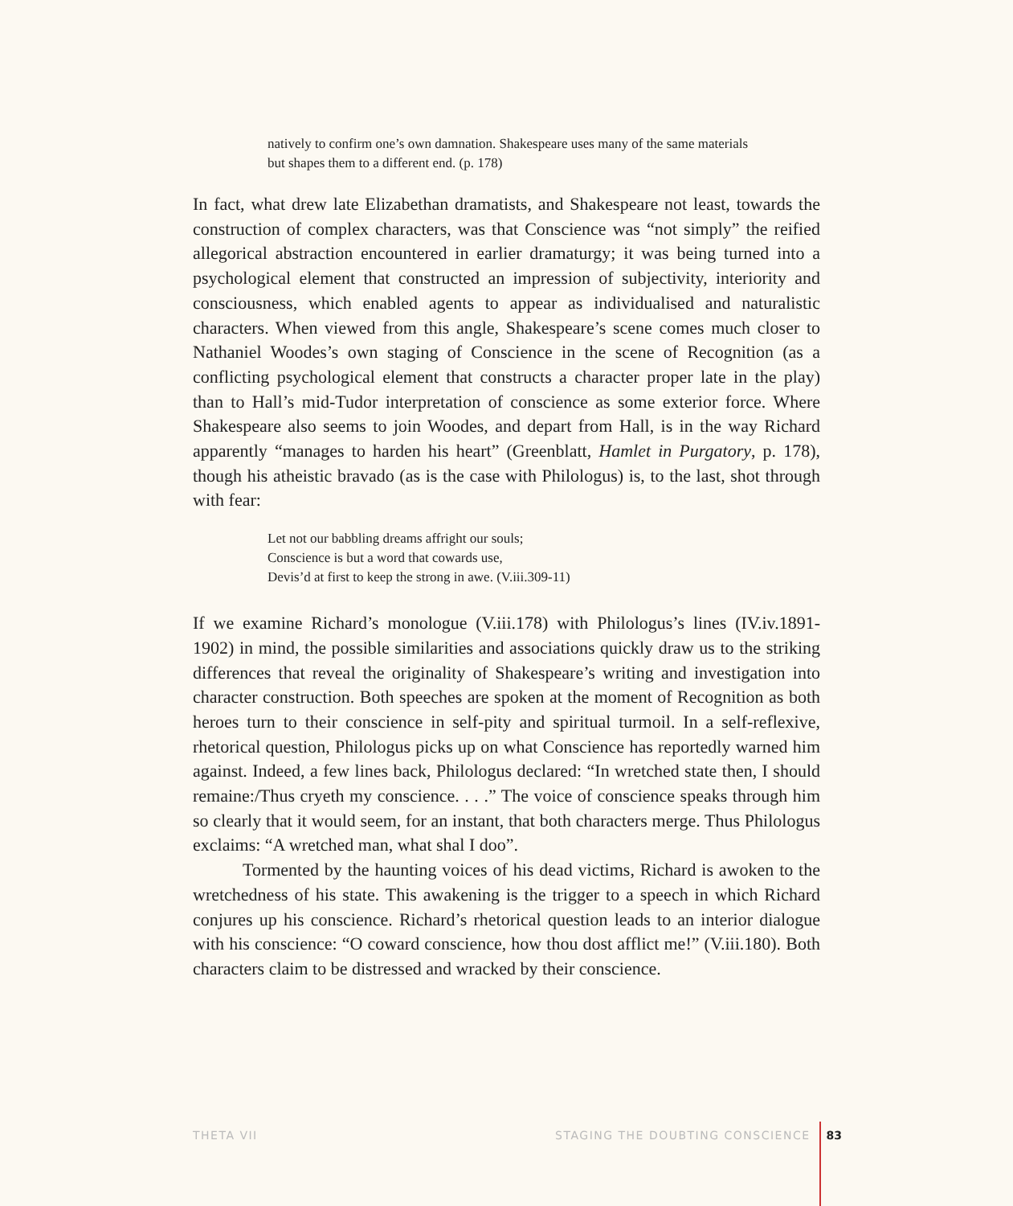natively to confirm one’s own damnation. Shakespeare uses many of the same materials but shapes them to a different end. (p. 178)
In fact, what drew late Elizabethan dramatists, and Shakespeare not least, towards the construction of complex characters, was that Conscience was “not simply” the reified allegorical abstraction encountered in earlier dramaturgy; it was being turned into a psychological element that constructed an impression of subjectivity, interiority and consciousness, which enabled agents to appear as individualised and naturalistic characters. When viewed from this angle, Shakespeare’s scene comes much closer to Nathaniel Woodes’s own staging of Conscience in the scene of Recognition (as a conflicting psychological element that constructs a character proper late in the play) than to Hall’s mid-Tudor interpretation of conscience as some exterior force. Where Shakespeare also seems to join Woodes, and depart from Hall, is in the way Richard apparently “manages to harden his heart” (Greenblatt, Hamlet in Purgatory, p. 178), though his atheistic bravado (as is the case with Philologus) is, to the last, shot through with fear:
Let not our babbling dreams affright our souls;
Conscience is but a word that cowards use,
Devis’d at first to keep the strong in awe. (V.iii.309-11)
If we examine Richard’s monologue (V.iii.178) with Philologus’s lines (IV.iv.1891-1902) in mind, the possible similarities and associations quickly draw us to the striking differences that reveal the originality of Shakespeare’s writing and investigation into character construction. Both speeches are spoken at the moment of Recognition as both heroes turn to their conscience in self-pity and spiritual turmoil. In a self-reflexive, rhetorical question, Philologus picks up on what Conscience has reportedly warned him against. Indeed, a few lines back, Philologus declared: “In wretched state then, I should remaine:/Thus cryeth my conscience. . . .” The voice of conscience speaks through him so clearly that it would seem, for an instant, that both characters merge. Thus Philologus exclaims: “A wretched man, what shal I doo”.
Tormented by the haunting voices of his dead victims, Richard is awoken to the wretchedness of his state. This awakening is the trigger to a speech in which Richard conjures up his conscience. Richard’s rhetorical question leads to an interior dialogue with his conscience: “O coward conscience, how thou dost afflict me!” (V.iii.180). Both characters claim to be distressed and wracked by their conscience.
THETA VII STAGING THE DOUBTING CONSCIENCE 83